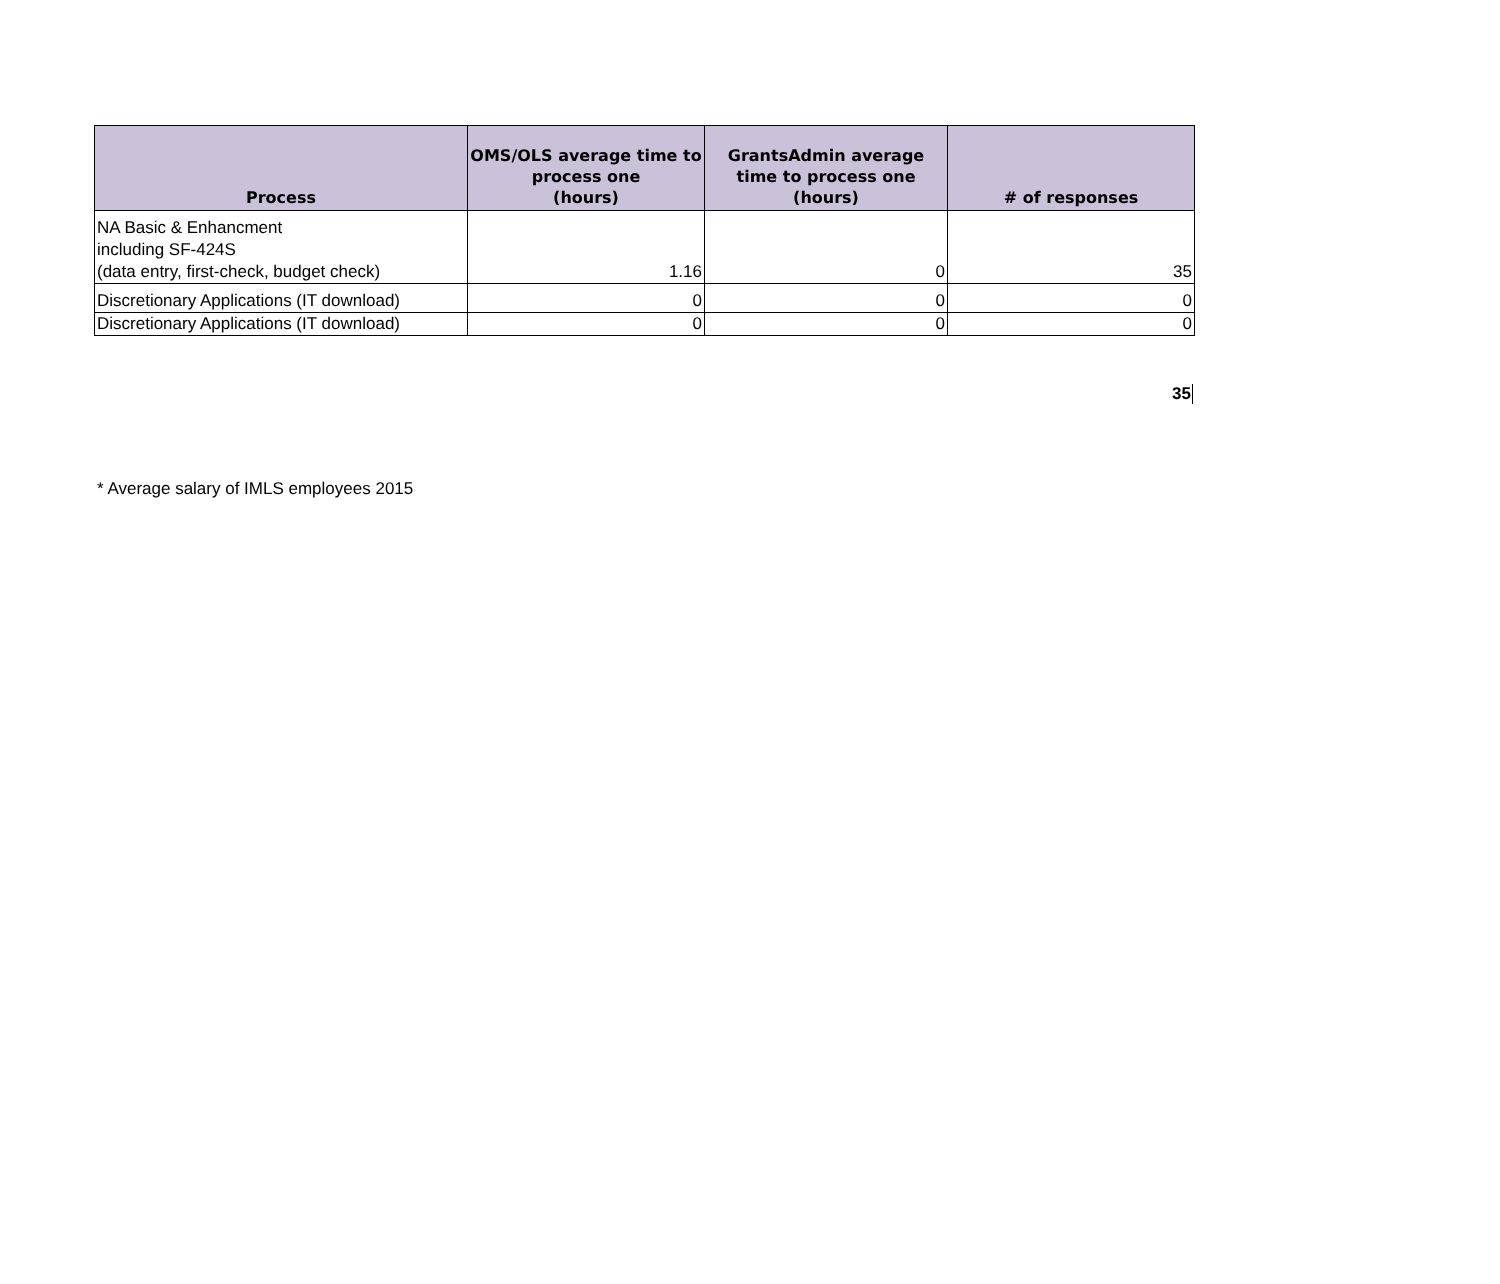| Process | OMS/OLS average time to process one (hours) | GrantsAdmin average time to process one (hours) | # of responses |
| --- | --- | --- | --- |
| NA Basic & Enhancment including SF-424S (data entry, first-check, budget check) | 1.16 | 0 | 35 |
| Discretionary Applications (IT download) | 0 | 0 | 0 |
| Discretionary Applications (IT download) | 0 | 0 | 0 |
35
* Average salary of IMLS employees 2015